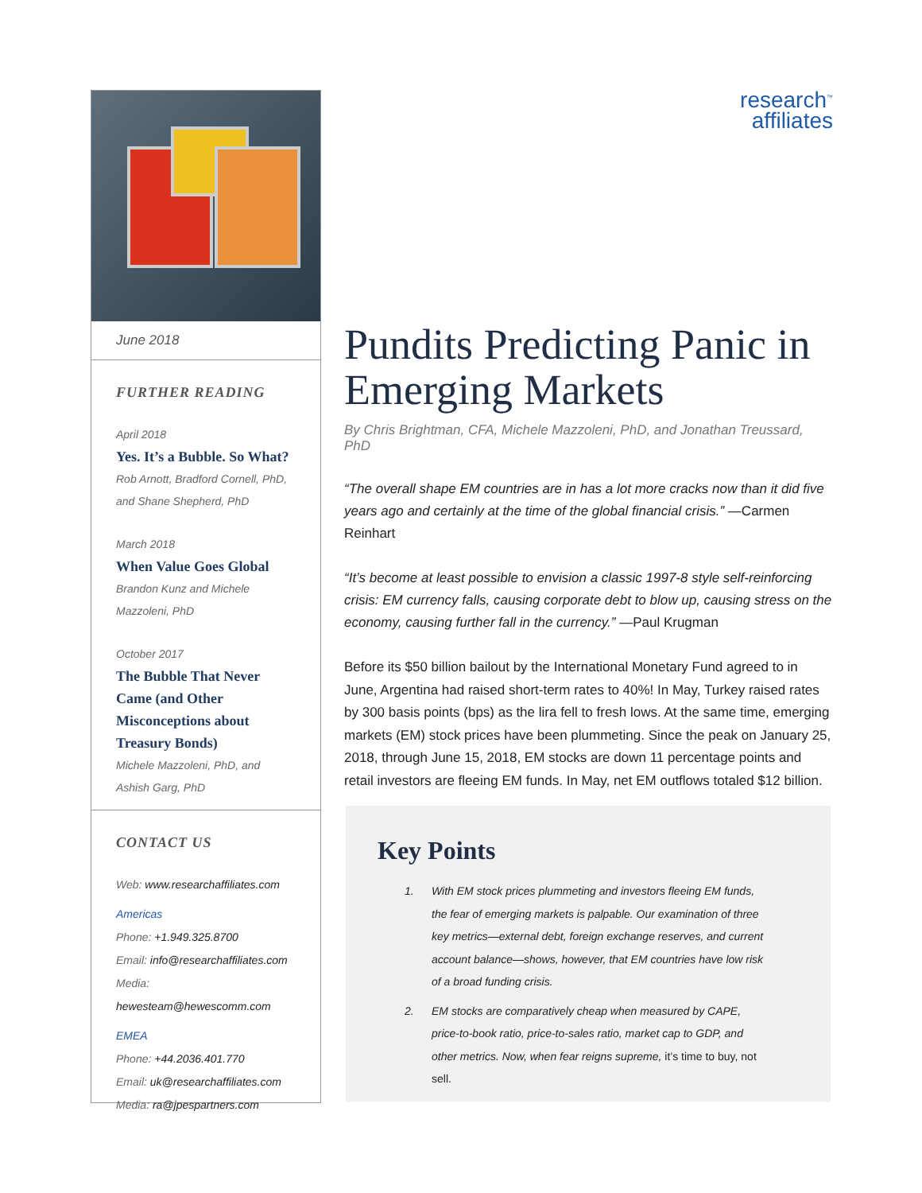June 2018
FURTHER READING
April 2018
Yes. It’s a Bubble. So What?
Rob Arnott, Bradford Cornell, PhD, and Shane Shepherd, PhD
March 2018
When Value Goes Global
Brandon Kunz and Michele Mazzoleni, PhD
October 2017
The Bubble That Never Came (and Other Misconceptions about Treasury Bonds)
Michele Mazzoleni, PhD, and Ashish Garg, PhD
CONTACT US
Web: www.researchaffiliates.com
Americas
Phone: +1.949.325.8700
Email: info@researchaffiliates.com
Media: hewesteam@hewescomm.com
EMEA
Phone: +44.2036.401.770
Email: uk@researchaffiliates.com
Media: ra@jpespartners.com
research<sup>™</sup>
affiliates
Pundits Predicting Panic in Emerging Markets
By Chris Brightman, CFA, Michele Mazzoleni, PhD, and Jonathan Treussard, PhD
“The overall shape EM countries are in has a lot more cracks now than it did five years ago and certainly at the time of the global financial crisis.” —Carmen Reinhart
“It’s become at least possible to envision a classic 1997-8 style self-reinforcing crisis: EM currency falls, causing corporate debt to blow up, causing stress on the economy, causing further fall in the currency.” —Paul Krugman
Before its $50 billion bailout by the International Monetary Fund agreed to in June, Argentina had raised short-term rates to 40%! In May, Turkey raised rates by 300 basis points (bps) as the lira fell to fresh lows. At the same time, emerging markets (EM) stock prices have been plummeting. Since the peak on January 25, 2018, through June 15, 2018, EM stocks are down 11 percentage points and retail investors are fleeing EM funds. In May, net EM outflows totaled $12 billion.
Key Points
1. With EM stock prices plummeting and investors fleeing EM funds, the fear of emerging markets is palpable. Our examination of three key metrics—external debt, foreign exchange reserves, and current account balance—shows, however, that EM countries have low risk of a broad funding crisis.
2. EM stocks are comparatively cheap when measured by CAPE, price-to-book ratio, price-to-sales ratio, market cap to GDP, and other metrics. Now, when fear reigns supreme, it’s time to buy, not sell.